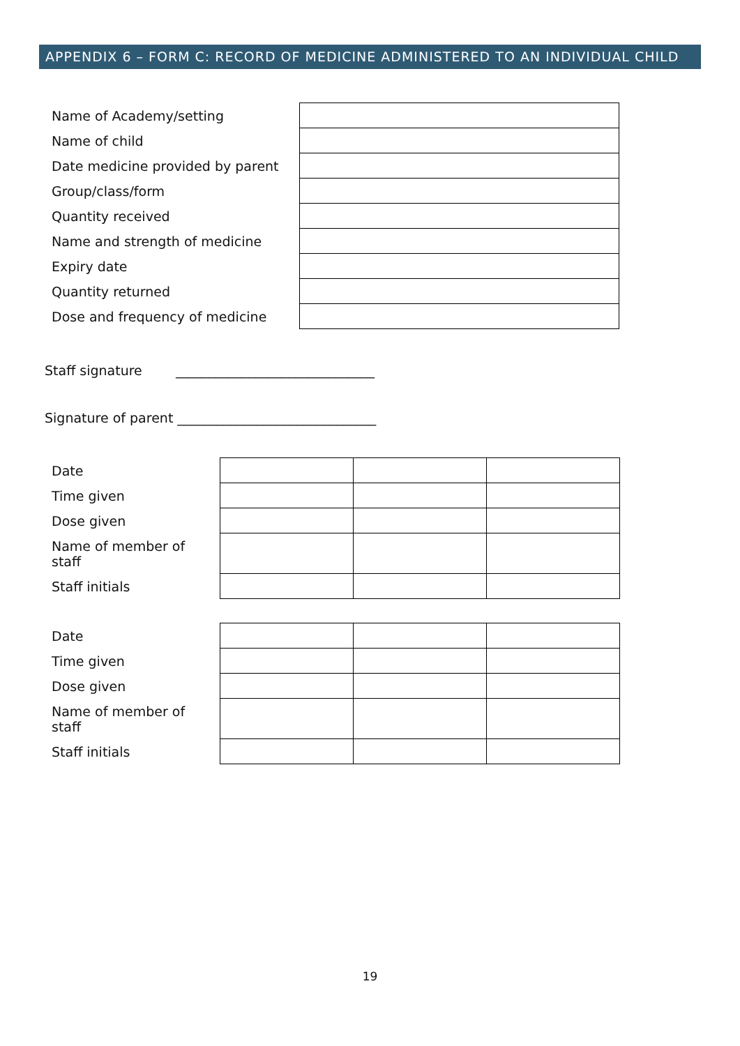APPENDIX 6 – FORM C: RECORD OF MEDICINE ADMINISTERED TO AN INDIVIDUAL CHILD
| Name of Academy/setting | |
| Name of child | |
| Date medicine provided by parent | |
| Group/class/form | |
| Quantity received | |
| Name and strength of medicine | |
| Expiry date | |
| Quantity returned | |
| Dose and frequency of medicine | |
Staff signature ______________________________
Signature of parent ______________________________
| Date | | | |
| Time given | | | |
| Dose given | | | |
| Name of member of staff | | | |
| Staff initials | | | |
| Date | | | |
| Time given | | | |
| Dose given | | | |
| Name of member of staff | | | |
| Staff initials | | | |
19